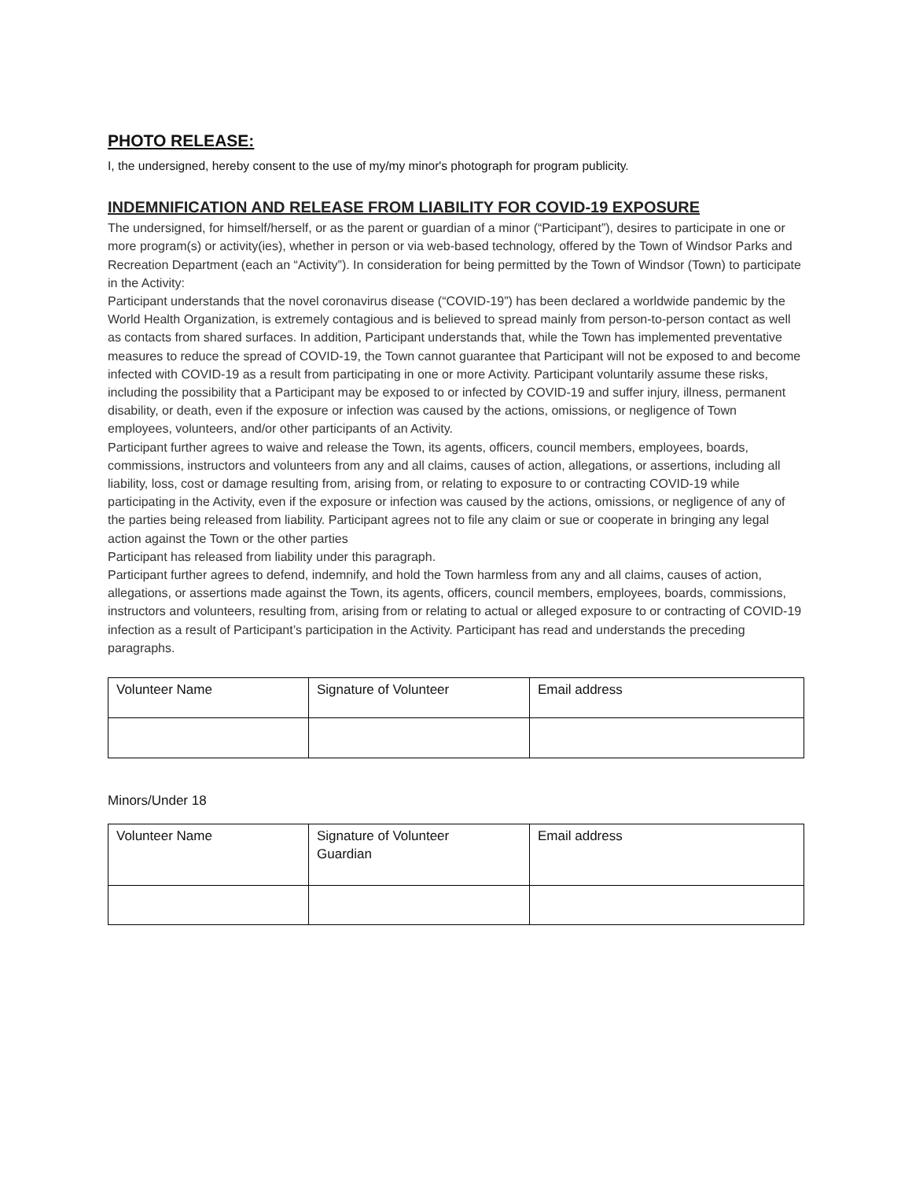PHOTO RELEASE:
I, the undersigned, hereby consent to the use of my/my minor's photograph for program publicity.
INDEMNIFICATION AND RELEASE FROM LIABILITY FOR COVID-19 EXPOSURE
The undersigned, for himself/herself, or as the parent or guardian of a minor (“Participant”), desires to participate in one or more program(s) or activity(ies), whether in person or via web-based technology, offered by the Town of Windsor Parks and Recreation Department (each an “Activity”). In consideration for being permitted by the Town of Windsor (Town) to participate in the Activity:
Participant understands that the novel coronavirus disease (“COVID-19”) has been declared a worldwide pandemic by the World Health Organization, is extremely contagious and is believed to spread mainly from person-to-person contact as well as contacts from shared surfaces. In addition, Participant understands that, while the Town has implemented preventative measures to reduce the spread of COVID-19, the Town cannot guarantee that Participant will not be exposed to and become infected with COVID-19 as a result from participating in one or more Activity. Participant voluntarily assume these risks, including the possibility that a Participant may be exposed to or infected by COVID-19 and suffer injury, illness, permanent disability, or death, even if the exposure or infection was caused by the actions, omissions, or negligence of Town employees, volunteers, and/or other participants of an Activity.
Participant further agrees to waive and release the Town, its agents, officers, council members, employees, boards, commissions, instructors and volunteers from any and all claims, causes of action, allegations, or assertions, including all liability, loss, cost or damage resulting from, arising from, or relating to exposure to or contracting COVID-19 while participating in the Activity, even if the exposure or infection was caused by the actions, omissions, or negligence of any of the parties being released from liability. Participant agrees not to file any claim or sue or cooperate in bringing any legal action against the Town or the other parties
Participant has released from liability under this paragraph.
Participant further agrees to defend, indemnify, and hold the Town harmless from any and all claims, causes of action, allegations, or assertions made against the Town, its agents, officers, council members, employees, boards, commissions, instructors and volunteers, resulting from, arising from or relating to actual or alleged exposure to or contracting of COVID-19 infection as a result of Participant’s participation in the Activity. Participant has read and understands the preceding paragraphs.
| Volunteer Name | Signature of Volunteer | Email address |
Minors/Under 18
| Volunteer Name | Signature of Volunteer Guardian | Email address |